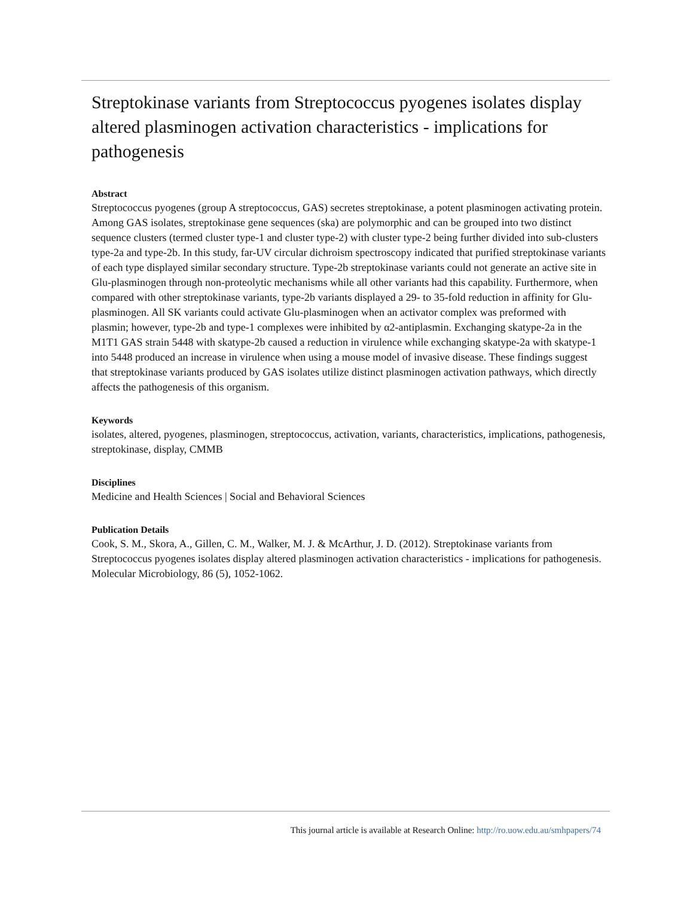Streptokinase variants from Streptococcus pyogenes isolates display altered plasminogen activation characteristics - implications for pathogenesis
Abstract
Streptococcus pyogenes (group A streptococcus, GAS) secretes streptokinase, a potent plasminogen activating protein. Among GAS isolates, streptokinase gene sequences (ska) are polymorphic and can be grouped into two distinct sequence clusters (termed cluster type-1 and cluster type-2) with cluster type-2 being further divided into sub-clusters type-2a and type-2b. In this study, far-UV circular dichroism spectroscopy indicated that purified streptokinase variants of each type displayed similar secondary structure. Type-2b streptokinase variants could not generate an active site in Glu-plasminogen through non-proteolytic mechanisms while all other variants had this capability. Furthermore, when compared with other streptokinase variants, type-2b variants displayed a 29- to 35-fold reduction in affinity for Glu-plasminogen. All SK variants could activate Glu-plasminogen when an activator complex was preformed with plasmin; however, type-2b and type-1 complexes were inhibited by α2-antiplasmin. Exchanging skatype-2a in the M1T1 GAS strain 5448 with skatype-2b caused a reduction in virulence while exchanging skatype-2a with skatype-1 into 5448 produced an increase in virulence when using a mouse model of invasive disease. These findings suggest that streptokinase variants produced by GAS isolates utilize distinct plasminogen activation pathways, which directly affects the pathogenesis of this organism.
Keywords
isolates, altered, pyogenes, plasminogen, streptococcus, activation, variants, characteristics, implications, pathogenesis, streptokinase, display, CMMB
Disciplines
Medicine and Health Sciences | Social and Behavioral Sciences
Publication Details
Cook, S. M., Skora, A., Gillen, C. M., Walker, M. J. & McArthur, J. D. (2012). Streptokinase variants from Streptococcus pyogenes isolates display altered plasminogen activation characteristics - implications for pathogenesis. Molecular Microbiology, 86 (5), 1052-1062.
This journal article is available at Research Online: http://ro.uow.edu.au/smhpapers/74